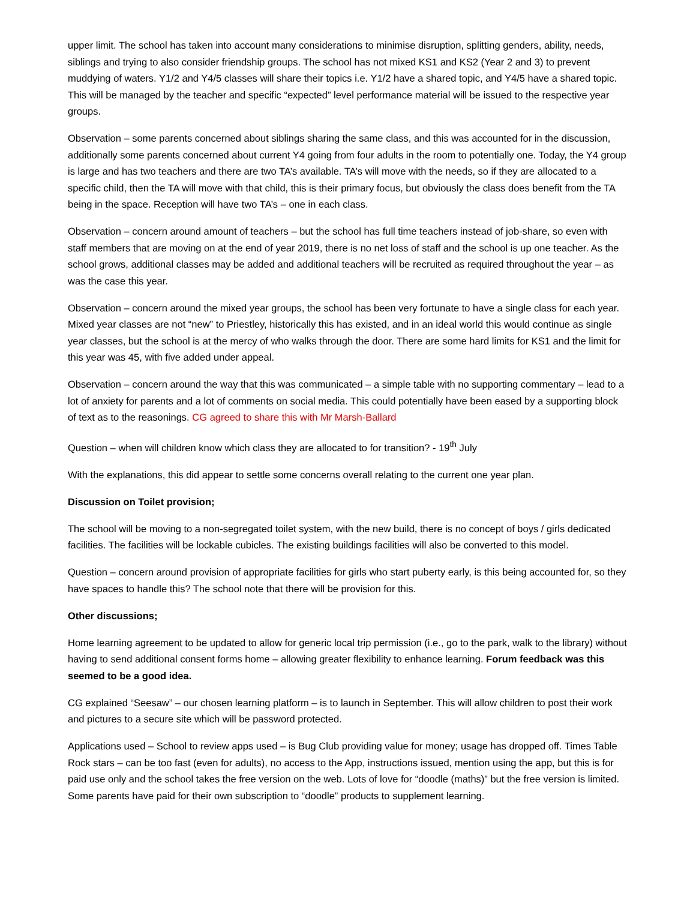upper limit. The school has taken into account many considerations to minimise disruption, splitting genders, ability, needs, siblings and trying to also consider friendship groups. The school has not mixed KS1 and KS2 (Year 2 and 3) to prevent muddying of waters. Y1/2 and Y4/5 classes will share their topics i.e. Y1/2 have a shared topic, and Y4/5 have a shared topic. This will be managed by the teacher and specific “expected” level performance material will be issued to the respective year groups.
Observation – some parents concerned about siblings sharing the same class, and this was accounted for in the discussion, additionally some parents concerned about current Y4 going from four adults in the room to potentially one. Today, the Y4 group is large and has two teachers and there are two TA’s available. TA’s will move with the needs, so if they are allocated to a specific child, then the TA will move with that child, this is their primary focus, but obviously the class does benefit from the TA being in the space. Reception will have two TA’s – one in each class.
Observation – concern around amount of teachers – but the school has full time teachers instead of job-share, so even with staff members that are moving on at the end of year 2019, there is no net loss of staff and the school is up one teacher. As the school grows, additional classes may be added and additional teachers will be recruited as required throughout the year – as was the case this year.
Observation – concern around the mixed year groups, the school has been very fortunate to have a single class for each year. Mixed year classes are not “new” to Priestley, historically this has existed, and in an ideal world this would continue as single year classes, but the school is at the mercy of who walks through the door. There are some hard limits for KS1 and the limit for this year was 45, with five added under appeal.
Observation – concern around the way that this was communicated – a simple table with no supporting commentary – lead to a lot of anxiety for parents and a lot of comments on social media. This could potentially have been eased by a supporting block of text as to the reasonings. CG agreed to share this with Mr Marsh-Ballard
Question – when will children know which class they are allocated to for transition? - 19<sup>th</sup> July
With the explanations, this did appear to settle some concerns overall relating to the current one year plan.
Discussion on Toilet provision;
The school will be moving to a non-segregated toilet system, with the new build, there is no concept of boys / girls dedicated facilities. The facilities will be lockable cubicles. The existing buildings facilities will also be converted to this model.
Question – concern around provision of appropriate facilities for girls who start puberty early, is this being accounted for, so they have spaces to handle this? The school note that there will be provision for this.
Other discussions;
Home learning agreement to be updated to allow for generic local trip permission (i.e., go to the park, walk to the library) without having to send additional consent forms home – allowing greater flexibility to enhance learning. Forum feedback was this seemed to be a good idea.
CG explained “Seesaw” – our chosen learning platform – is to launch in September. This will allow children to post their work and pictures to a secure site which will be password protected.
Applications used – School to review apps used – is Bug Club providing value for money; usage has dropped off. Times Table Rock stars – can be too fast (even for adults), no access to the App, instructions issued, mention using the app, but this is for paid use only and the school takes the free version on the web. Lots of love for “doodle (maths)” but the free version is limited. Some parents have paid for their own subscription to “doodle” products to supplement learning.